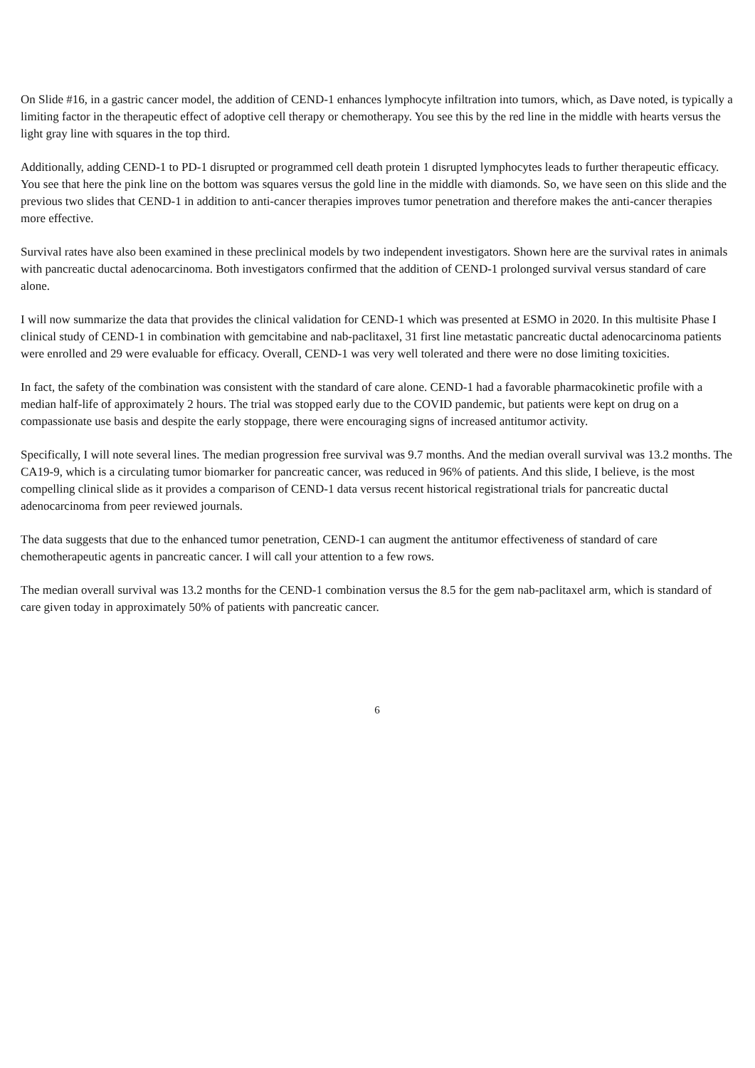On Slide #16, in a gastric cancer model, the addition of CEND-1 enhances lymphocyte infiltration into tumors, which, as Dave noted, is typically a limiting factor in the therapeutic effect of adoptive cell therapy or chemotherapy. You see this by the red line in the middle with hearts versus the light gray line with squares in the top third.
Additionally, adding CEND-1 to PD-1 disrupted or programmed cell death protein 1 disrupted lymphocytes leads to further therapeutic efficacy. You see that here the pink line on the bottom was squares versus the gold line in the middle with diamonds. So, we have seen on this slide and the previous two slides that CEND-1 in addition to anti-cancer therapies improves tumor penetration and therefore makes the anti-cancer therapies more effective.
Survival rates have also been examined in these preclinical models by two independent investigators. Shown here are the survival rates in animals with pancreatic ductal adenocarcinoma. Both investigators confirmed that the addition of CEND-1 prolonged survival versus standard of care alone.
I will now summarize the data that provides the clinical validation for CEND-1 which was presented at ESMO in 2020. In this multisite Phase I clinical study of CEND-1 in combination with gemcitabine and nab-paclitaxel, 31 first line metastatic pancreatic ductal adenocarcinoma patients were enrolled and 29 were evaluable for efficacy. Overall, CEND-1 was very well tolerated and there were no dose limiting toxicities.
In fact, the safety of the combination was consistent with the standard of care alone. CEND-1 had a favorable pharmacokinetic profile with a median half-life of approximately 2 hours. The trial was stopped early due to the COVID pandemic, but patients were kept on drug on a compassionate use basis and despite the early stoppage, there were encouraging signs of increased antitumor activity.
Specifically, I will note several lines. The median progression free survival was 9.7 months. And the median overall survival was 13.2 months. The CA19-9, which is a circulating tumor biomarker for pancreatic cancer, was reduced in 96% of patients. And this slide, I believe, is the most compelling clinical slide as it provides a comparison of CEND-1 data versus recent historical registrational trials for pancreatic ductal adenocarcinoma from peer reviewed journals.
The data suggests that due to the enhanced tumor penetration, CEND-1 can augment the antitumor effectiveness of standard of care chemotherapeutic agents in pancreatic cancer. I will call your attention to a few rows.
The median overall survival was 13.2 months for the CEND-1 combination versus the 8.5 for the gem nab-paclitaxel arm, which is standard of care given today in approximately 50% of patients with pancreatic cancer.
6